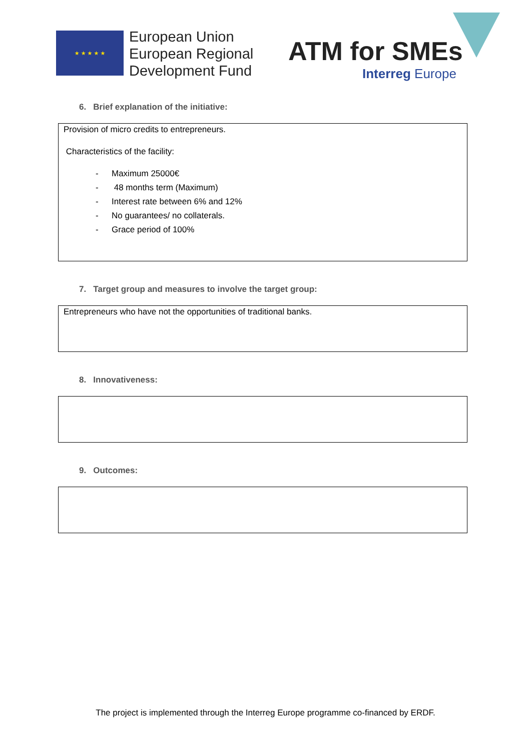★ ★ ★ ★ ★
European Union
European Regional
Development Fund
ATM for SMEs
Interreg Europe
6. Brief explanation of the initiative:
Provision of micro credits to entrepreneurs.
Characteristics of the facility:
- Maximum 25000€
- 48 months term (Maximum)
- Interest rate between 6% and 12%
- No guarantees/ no collaterals.
- Grace period of 100%
7. Target group and measures to involve the target group:
Entrepreneurs who have not the opportunities of traditional banks.
8. Innovativeness:
9. Outcomes:
The project is implemented through the Interreg Europe programme co-financed by ERDF.